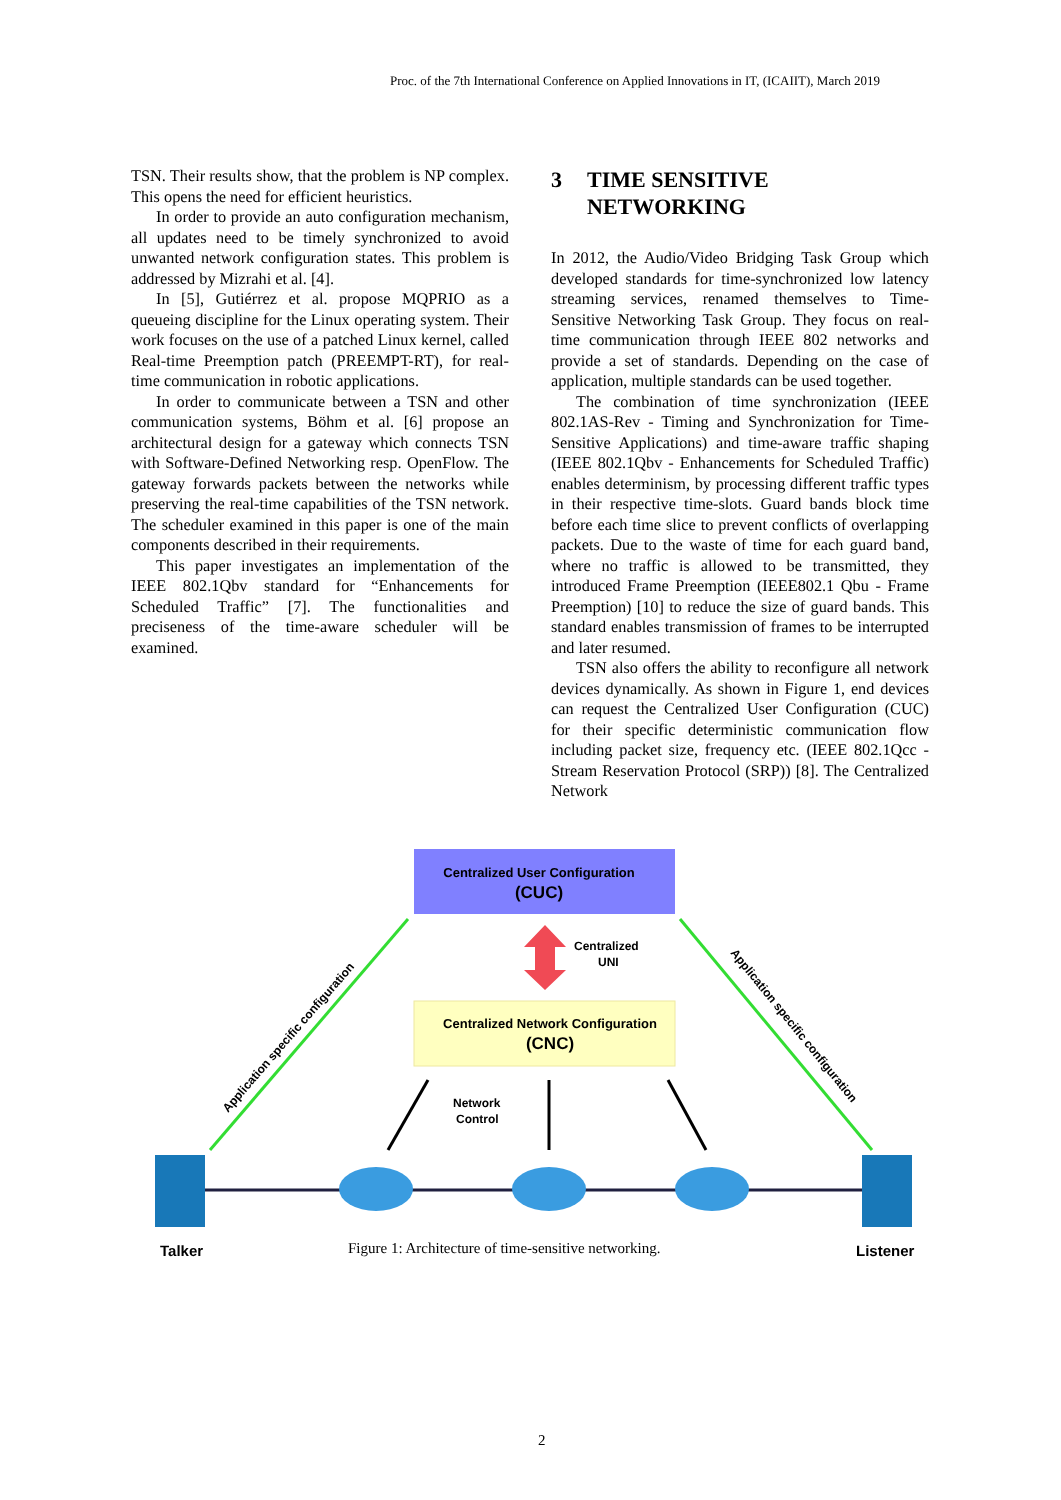Proc. of the 7th International Conference on Applied Innovations in IT, (ICAIIT), March 2019
TSN. Their results show, that the problem is NP complex. This opens the need for efficient heuristics.
In order to provide an auto configuration mechanism, all updates need to be timely synchronized to avoid unwanted network configuration states. This problem is addressed by Mizrahi et al. [4].
In [5], Gutiérrez et al. propose MQPRIO as a queueing discipline for the Linux operating system. Their work focuses on the use of a patched Linux kernel, called Real-time Preemption patch (PREEMPT-RT), for real-time communication in robotic applications.
In order to communicate between a TSN and other communication systems, Böhm et al. [6] propose an architectural design for a gateway which connects TSN with Software-Defined Networking resp. OpenFlow. The gateway forwards packets between the networks while preserving the real-time capabilities of the TSN network. The scheduler examined in this paper is one of the main components described in their requirements.
This paper investigates an implementation of the IEEE 802.1Qbv standard for “Enhancements for Scheduled Traffic” [7]. The functionalities and preciseness of the time-aware scheduler will be examined.
3 TIME SENSITIVE
NETWORKING
In 2012, the Audio/Video Bridging Task Group which developed standards for time-synchronized low latency streaming services, renamed themselves to Time-Sensitive Networking Task Group. They focus on real-time communication through IEEE 802 networks and provide a set of standards. Depending on the case of application, multiple standards can be used together.
The combination of time synchronization (IEEE 802.1AS-Rev - Timing and Synchronization for Time-Sensitive Applications) and time-aware traffic shaping (IEEE 802.1Qbv - Enhancements for Scheduled Traffic) enables determinism, by processing different traffic types in their respective time-slots. Guard bands block time before each time slice to prevent conflicts of overlapping packets. Due to the waste of time for each guard band, where no traffic is allowed to be transmitted, they introduced Frame Preemption (IEEE802.1 Qbu - Frame Preemption) [10] to reduce the size of guard bands. This standard enables transmission of frames to be interrupted and later resumed.
TSN also offers the ability to reconfigure all network devices dynamically. As shown in Figure 1, end devices can request the Centralized User Configuration (CUC) for their specific deterministic communication flow including packet size, frequency etc. (IEEE 802.1Qcc - Stream Reservation Protocol (SRP)) [8]. The Centralized Network
Centralized User Configuration
(CUC)
Centralized
UNI
Centralized Network Configuration
(CNC)
Application specific configuration
Application specific configuration
Network
Control
Talker
Listener
Figure 1: Architecture of time-sensitive networking.
2